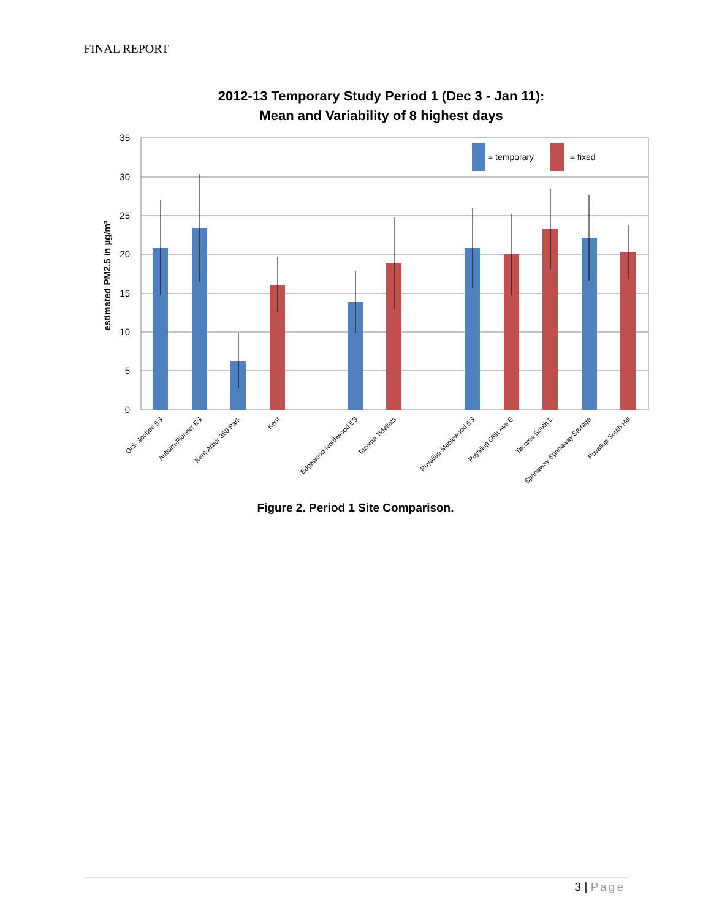FINAL REPORT
2012-13 Temporary Study Period 1 (Dec 3 - Jan 11):
Mean and Variability of 8 highest days
35
30
25
20
15
10
5
0
estimated PM2.5 in µg/m³
= temporary
= fixed
Dick Scobee ES
Auburn-Pioneer ES
Kent-Arbor 360 Park
Kent
Edgewood-Northwood ES
Tacoma Tideflats
Puyallup-Maplewood ES
Puyallup 66th Ave E
Tacoma South L
Spanaway-Spanaway Storage
Puyallup South Hill
Figure 2. Period 1 Site Comparison.
3 | Page